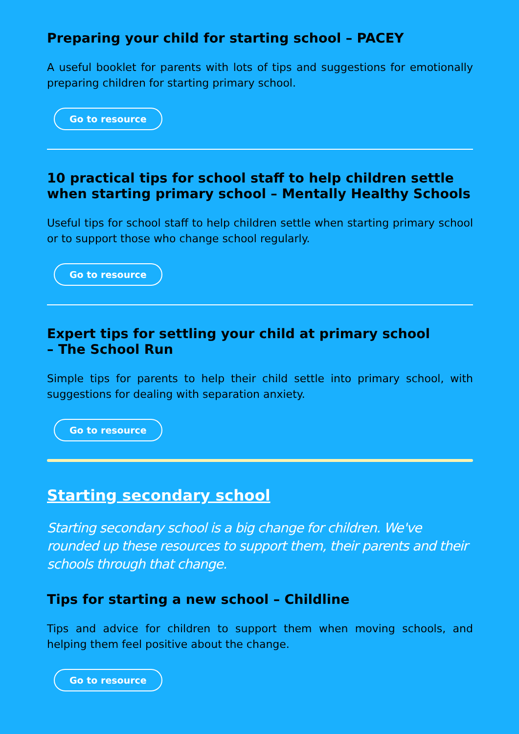Preparing your child for starting school – PACEY
A useful booklet for parents with lots of tips and suggestions for emotionally preparing children for starting primary school.
Go to resource
10 practical tips for school staff to help children settle when starting primary school – Mentally Healthy Schools
Useful tips for school staff to help children settle when starting primary school or to support those who change school regularly.
Go to resource
Expert tips for settling your child at primary school
– The School Run
Simple tips for parents to help their child settle into primary school, with suggestions for dealing with separation anxiety.
Go to resource
Starting secondary school
Starting secondary school is a big change for children. We've rounded up these resources to support them, their parents and their schools through that change.
Tips for starting a new school – Childline
Tips and advice for children to support them when moving schools, and helping them feel positive about the change.
Go to resource